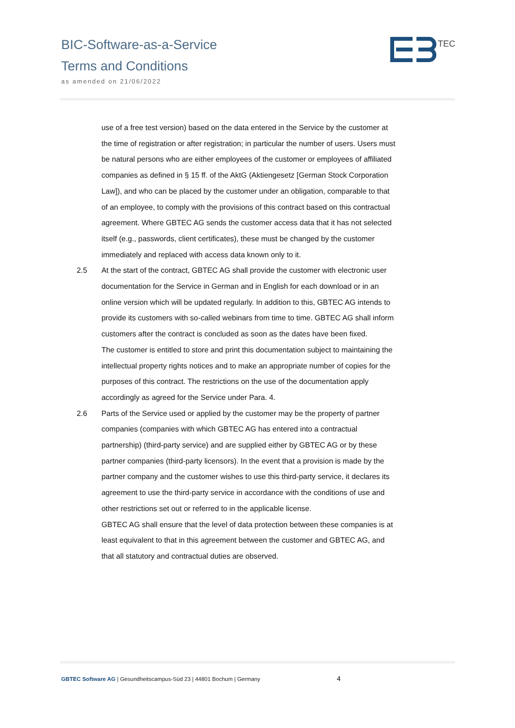BIC-Software-as-a-Service
Terms and Conditions
as amended on 21/06/2022
TEC
use of a free test version) based on the data entered in the Service by the customer at the time of registration or after registration; in particular the number of users. Users must be natural persons who are either employees of the customer or employees of affiliated companies as defined in § 15 ff. of the AktG (Aktiengesetz [German Stock Corporation Law]), and who can be placed by the customer under an obligation, comparable to that of an employee, to comply with the provisions of this contract based on this contractual agreement. Where GBTEC AG sends the customer access data that it has not selected itself (e.g., passwords, client certificates), these must be changed by the customer immediately and replaced with access data known only to it.
2.5 At the start of the contract, GBTEC AG shall provide the customer with electronic user documentation for the Service in German and in English for each download or in an online version which will be updated regularly. In addition to this, GBTEC AG intends to provide its customers with so-called webinars from time to time. GBTEC AG shall inform customers after the contract is concluded as soon as the dates have been fixed.
The customer is entitled to store and print this documentation subject to maintaining the intellectual property rights notices and to make an appropriate number of copies for the purposes of this contract. The restrictions on the use of the documentation apply accordingly as agreed for the Service under Para. 4.
2.6 Parts of the Service used or applied by the customer may be the property of partner companies (companies with which GBTEC AG has entered into a contractual partnership) (third-party service) and are supplied either by GBTEC AG or by these partner companies (third-party licensors). In the event that a provision is made by the partner company and the customer wishes to use this third-party service, it declares its agreement to use the third-party service in accordance with the conditions of use and other restrictions set out or referred to in the applicable license.
GBTEC AG shall ensure that the level of data protection between these companies is at least equivalent to that in this agreement between the customer and GBTEC AG, and that all statutory and contractual duties are observed.
GBTEC Software AG | Gesundheitscampus-Süd 23 | 44801 Bochum | Germany 4